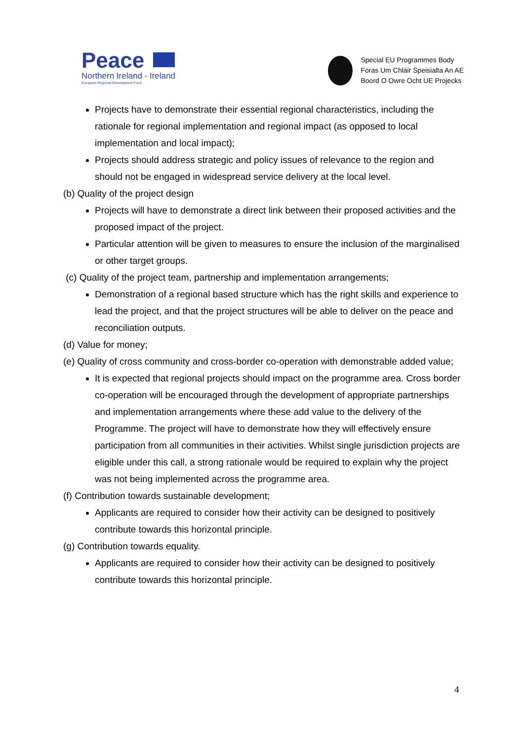Peace
Northern Ireland - Ireland
European Regional Development Fund
Special EU Programmes Body
Foras Um Chláir Speisialta An AE
Boord O Owre Ocht UE Projecks
Projects have to demonstrate their essential regional characteristics, including the rationale for regional implementation and regional impact (as opposed to local implementation and local impact);
Projects should address strategic and policy issues of relevance to the region and should not be engaged in widespread service delivery at the local level.
(b) Quality of the project design
Projects will have to demonstrate a direct link between their proposed activities and the proposed impact of the project.
Particular attention will be given to measures to ensure the inclusion of the marginalised or other target groups.
(c) Quality of the project team, partnership and implementation arrangements;
Demonstration of a regional based structure which has the right skills and experience to lead the project, and that the project structures will be able to deliver on the peace and reconciliation outputs.
(d) Value for money;
(e) Quality of cross community and cross-border co-operation with demonstrable added value;
It is expected that regional projects should impact on the programme area. Cross border co-operation will be encouraged through the development of appropriate partnerships and implementation arrangements where these add value to the delivery of the Programme. The project will have to demonstrate how they will effectively ensure participation from all communities in their activities. Whilst single jurisdiction projects are eligible under this call, a strong rationale would be required to explain why the project was not being implemented across the programme area.
(f) Contribution towards sustainable development;
Applicants are required to consider how their activity can be designed to positively contribute towards this horizontal principle.
(g) Contribution towards equality.
Applicants are required to consider how their activity can be designed to positively contribute towards this horizontal principle.
4